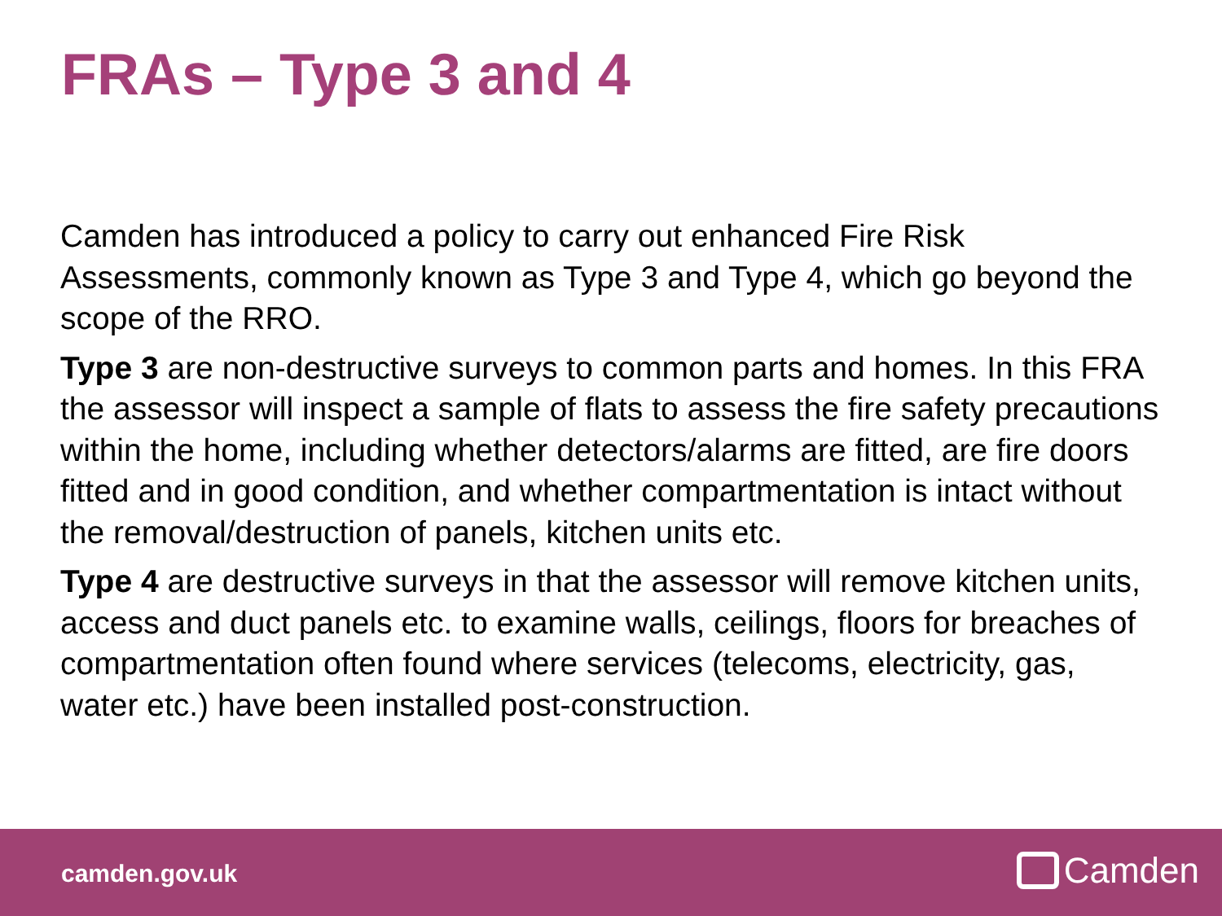FRAs – Type 3 and 4
Camden has introduced a policy to carry out enhanced Fire Risk Assessments, commonly known as Type 3 and Type 4, which go beyond the scope of the RRO.
Type 3 are non-destructive surveys to common parts and homes. In this FRA the assessor will inspect a sample of flats to assess the fire safety precautions within the home, including whether detectors/alarms are fitted, are fire doors fitted and in good condition, and whether compartmentation is intact without the removal/destruction of panels, kitchen units etc.
Type 4 are destructive surveys in that the assessor will remove kitchen units, access and duct panels etc. to examine walls, ceilings, floors for breaches of compartmentation often found where services (telecoms, electricity, gas, water etc.) have been installed post-construction.
camden.gov.uk Camden